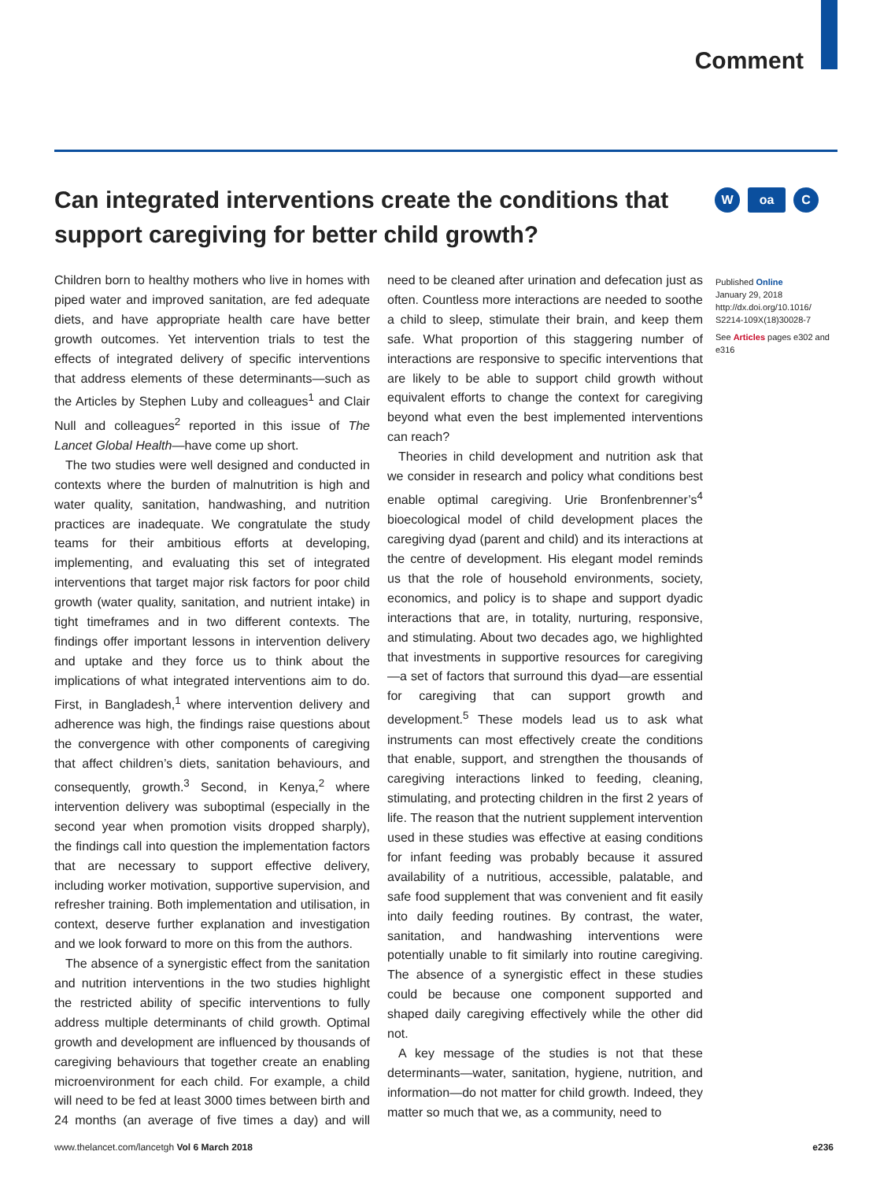Comment
Can integrated interventions create the conditions that support caregiving for better child growth?
Woa C
Children born to healthy mothers who live in homes with piped water and improved sanitation, are fed adequate diets, and have appropriate health care have better growth outcomes. Yet intervention trials to test the effects of integrated delivery of specific interventions that address elements of these determinants—such as the Articles by Stephen Luby and colleagues<sup>1</sup> and Clair Null and colleagues<sup>2</sup> reported in this issue of The Lancet Global Health—have come up short.
The two studies were well designed and conducted in contexts where the burden of malnutrition is high and water quality, sanitation, handwashing, and nutrition practices are inadequate. We congratulate the study teams for their ambitious efforts at developing, implementing, and evaluating this set of integrated interventions that target major risk factors for poor child growth (water quality, sanitation, and nutrient intake) in tight timeframes and in two different contexts. The findings offer important lessons in intervention delivery and uptake and they force us to think about the implications of what integrated interventions aim to do. First, in Bangladesh,<sup>1</sup> where intervention delivery and adherence was high, the findings raise questions about the convergence with other components of caregiving that affect children’s diets, sanitation behaviours, and consequently, growth.<sup>3</sup> Second, in Kenya,<sup>2</sup> where intervention delivery was suboptimal (especially in the second year when promotion visits dropped sharply), the findings call into question the implementation factors that are necessary to support effective delivery, including worker motivation, supportive supervision, and refresher training. Both implementation and utilisation, in context, deserve further explanation and investigation and we look forward to more on this from the authors.
The absence of a synergistic effect from the sanitation and nutrition interventions in the two studies highlight the restricted ability of specific interventions to fully address multiple determinants of child growth. Optimal growth and development are influenced by thousands of caregiving behaviours that together create an enabling microenvironment for each child. For example, a child will need to be fed at least 3000 times between birth and 24 months (an average of five times a day) and will need to be cleaned after urination and defecation just as often. Countless more interactions are needed to soothe a child to sleep, stimulate their brain, and keep them safe. What proportion of this staggering number of interactions are responsive to specific interventions that are likely to be able to support child growth without equivalent efforts to change the context for caregiving beyond what even the best implemented interventions can reach?
Theories in child development and nutrition ask that we consider in research and policy what conditions best enable optimal caregiving. Urie Bronfenbrenner’s<sup>4</sup> bioecological model of child development places the caregiving dyad (parent and child) and its interactions at the centre of development. His elegant model reminds us that the role of household environments, society, economics, and policy is to shape and support dyadic interactions that are, in totality, nurturing, responsive, and stimulating. About two decades ago, we highlighted that investments in supportive resources for caregiving—a set of factors that surround this dyad—are essential for caregiving that can support growth and development.<sup>5</sup> These models lead us to ask what instruments can most effectively create the conditions that enable, support, and strengthen the thousands of caregiving interactions linked to feeding, cleaning, stimulating, and protecting children in the first 2 years of life. The reason that the nutrient supplement intervention used in these studies was effective at easing conditions for infant feeding was probably because it assured availability of a nutritious, accessible, palatable, and safe food supplement that was convenient and fit easily into daily feeding routines. By contrast, the water, sanitation, and handwashing interventions were potentially unable to fit similarly into routine caregiving. The absence of a synergistic effect in these studies could be because one component supported and shaped daily caregiving effectively while the other did not.
A key message of the studies is not that these determinants—water, sanitation, hygiene, nutrition, and information—do not matter for child growth. Indeed, they matter so much that we, as a community, need to
Published Online
January 29, 2018
http://dx.doi.org/10.1016/ S2214-109X(18)30028-7
See Articles pages e302 and e316
www.thelancet.com/lancetgh Vol 6 March 2018 e236